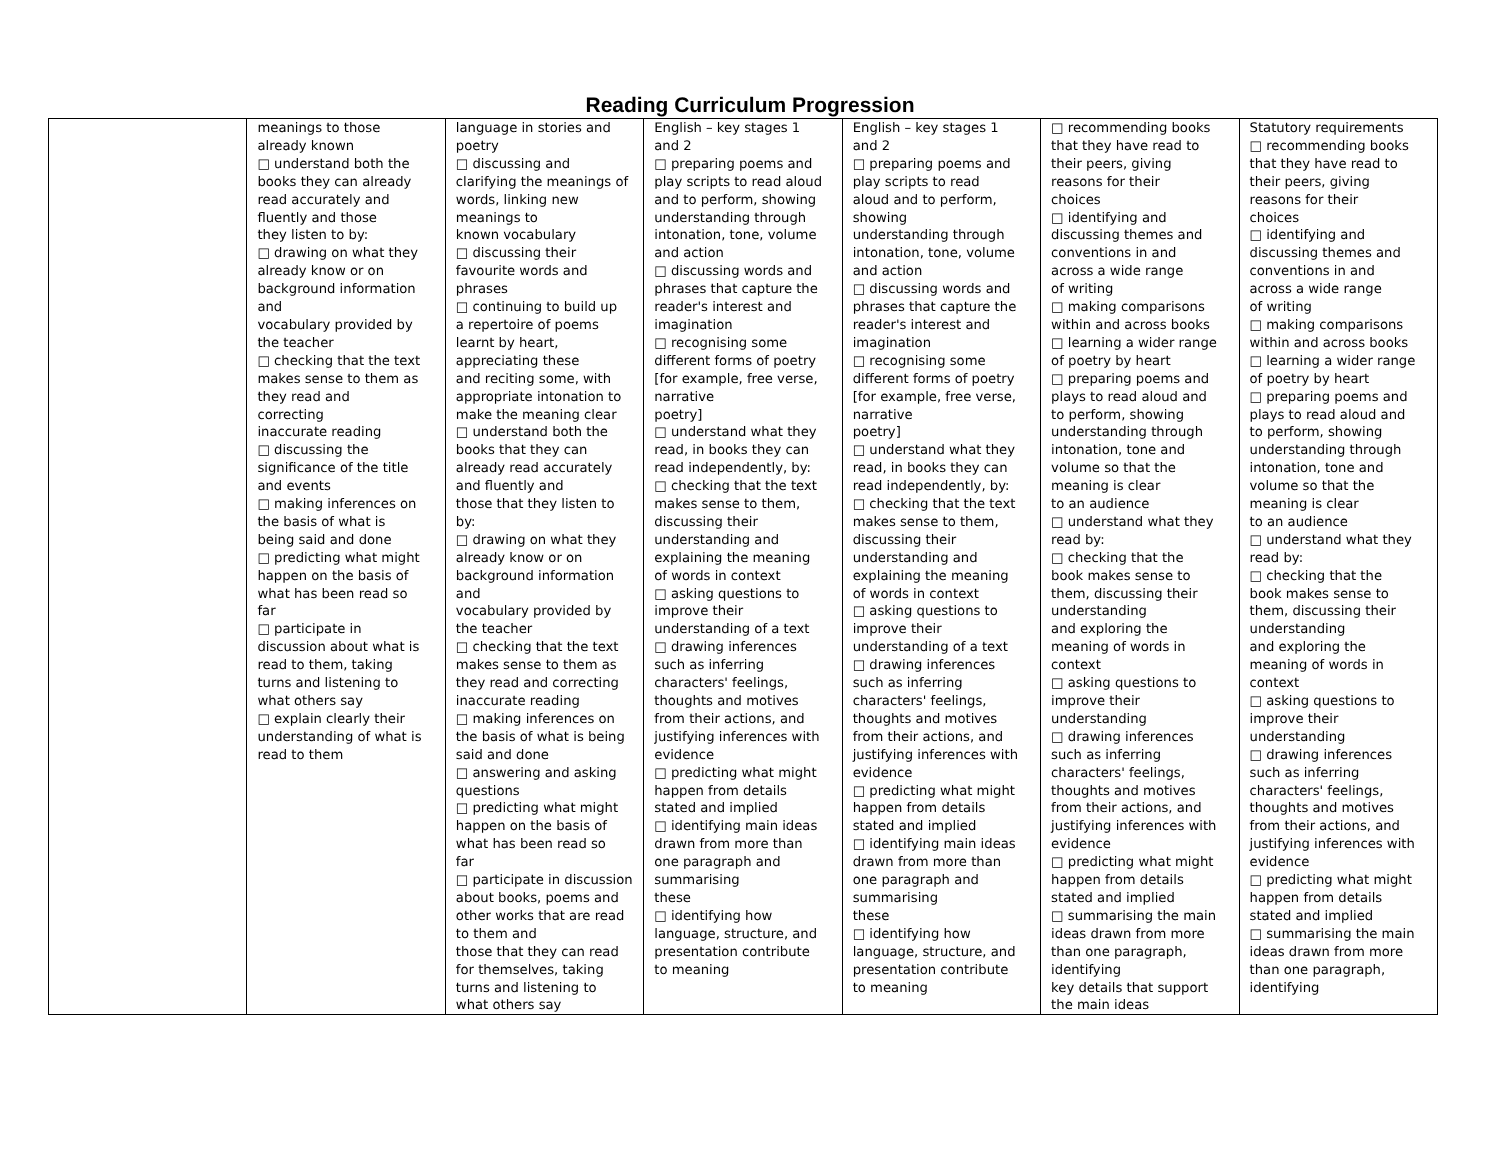Reading Curriculum Progression
| | meanings to those already known □ understand both the books they can already read accurately and fluently and those they listen to by: □ drawing on what they already know or on background information and vocabulary provided by the teacher □ checking that the text makes sense to them as they read and correcting inaccurate reading □ discussing the significance of the title and events □ making inferences on the basis of what is being said and done □ predicting what might happen on the basis of what has been read so far □ participate in discussion about what is read to them, taking turns and listening to what others say □ explain clearly their understanding of what is read to them | language in stories and poetry □ discussing and clarifying the meanings of words, linking new meanings to known vocabulary □ discussing their favourite words and phrases □ continuing to build up a repertoire of poems learnt by heart, appreciating these and reciting some, with appropriate intonation to make the meaning clear □ understand both the books that they can already read accurately and fluently and those that they listen to by: □ drawing on what they already know or on background information and vocabulary provided by the teacher □ checking that the text makes sense to them as they read and correcting inaccurate reading □ making inferences on the basis of what is being said and done □ answering and asking questions □ predicting what might happen on the basis of what has been read so far □ participate in discussion about books, poems and other works that are read to them and those that they can read for themselves, taking turns and listening to what others say | English – key stages 1 and 2 □ preparing poems and play scripts to read aloud and to perform, showing understanding through intonation, tone, volume and action □ discussing words and phrases that capture the reader's interest and imagination □ recognising some different forms of poetry [for example, free verse, narrative poetry] □ understand what they read, in books they can read independently, by: □ checking that the text makes sense to them, discussing their understanding and explaining the meaning of words in context □ asking questions to improve their understanding of a text □ drawing inferences such as inferring characters' feelings, thoughts and motives from their actions, and justifying inferences with evidence □ predicting what might happen from details stated and implied □ identifying main ideas drawn from more than one paragraph and summarising these □ identifying how language, structure, and presentation contribute to meaning | English – key stages 1 and 2 □ preparing poems and play scripts to read aloud and to perform, showing understanding through intonation, tone, volume and action □ discussing words and phrases that capture the reader's interest and imagination □ recognising some different forms of poetry [for example, free verse, narrative poetry] □ understand what they read, in books they can read independently, by: □ checking that the text makes sense to them, discussing their understanding and explaining the meaning of words in context □ asking questions to improve their understanding of a text □ drawing inferences such as inferring characters' feelings, thoughts and motives from their actions, and justifying inferences with evidence □ predicting what might happen from details stated and implied □ identifying main ideas drawn from more than one paragraph and summarising these □ identifying how language, structure, and presentation contribute to meaning | □ recommending books that they have read to their peers, giving reasons for their choices □ identifying and discussing themes and conventions in and across a wide range of writing □ making comparisons within and across books □ learning a wider range of poetry by heart □ preparing poems and plays to read aloud and to perform, showing understanding through intonation, tone and volume so that the meaning is clear to an audience □ understand what they read by: □ checking that the book makes sense to them, discussing their understanding and exploring the meaning of words in context □ asking questions to improve their understanding □ drawing inferences such as inferring characters' feelings, thoughts and motives from their actions, and justifying inferences with evidence □ predicting what might happen from details stated and implied □ summarising the main ideas drawn from more than one paragraph, identifying key details that support the main ideas | Statutory requirements □ recommending books that they have read to their peers, giving reasons for their choices □ identifying and discussing themes and conventions in and across a wide range of writing □ making comparisons within and across books □ learning a wider range of poetry by heart □ preparing poems and plays to read aloud and to perform, showing understanding through intonation, tone and volume so that the meaning is clear to an audience □ understand what they read by: □ checking that the book makes sense to them, discussing their understanding and exploring the meaning of words in context □ asking questions to improve their understanding □ drawing inferences such as inferring characters' feelings, thoughts and motives from their actions, and justifying inferences with evidence □ predicting what might happen from details stated and implied □ summarising the main ideas drawn from more than one paragraph, identifying |